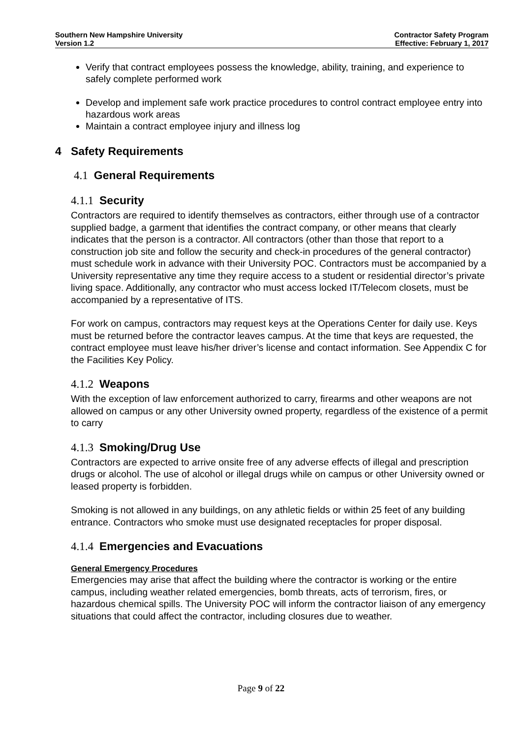Southern New Hampshire University
Version 1.2
Contractor Safety Program
Effective: February 1, 2017
Verify that contract employees possess the knowledge, ability, training, and experience to safely complete performed work
Develop and implement safe work practice procedures to control contract employee entry into hazardous work areas
Maintain a contract employee injury and illness log
4 Safety Requirements
4.1 General Requirements
4.1.1 Security
Contractors are required to identify themselves as contractors, either through use of a contractor supplied badge, a garment that identifies the contract company, or other means that clearly indicates that the person is a contractor. All contractors (other than those that report to a construction job site and follow the security and check-in procedures of the general contractor) must schedule work in advance with their University POC. Contractors must be accompanied by a University representative any time they require access to a student or residential director’s private living space. Additionally, any contractor who must access locked IT/Telecom closets, must be accompanied by a representative of ITS.
For work on campus, contractors may request keys at the Operations Center for daily use. Keys must be returned before the contractor leaves campus. At the time that keys are requested, the contract employee must leave his/her driver’s license and contact information. See Appendix C for the Facilities Key Policy.
4.1.2 Weapons
With the exception of law enforcement authorized to carry, firearms and other weapons are not allowed on campus or any other University owned property, regardless of the existence of a permit to carry
4.1.3 Smoking/Drug Use
Contractors are expected to arrive onsite free of any adverse effects of illegal and prescription drugs or alcohol. The use of alcohol or illegal drugs while on campus or other University owned or leased property is forbidden.
Smoking is not allowed in any buildings, on any athletic fields or within 25 feet of any building entrance. Contractors who smoke must use designated receptacles for proper disposal.
4.1.4 Emergencies and Evacuations
General Emergency Procedures
Emergencies may arise that affect the building where the contractor is working or the entire campus, including weather related emergencies, bomb threats, acts of terrorism, fires, or hazardous chemical spills. The University POC will inform the contractor liaison of any emergency situations that could affect the contractor, including closures due to weather.
Page 9 of 22